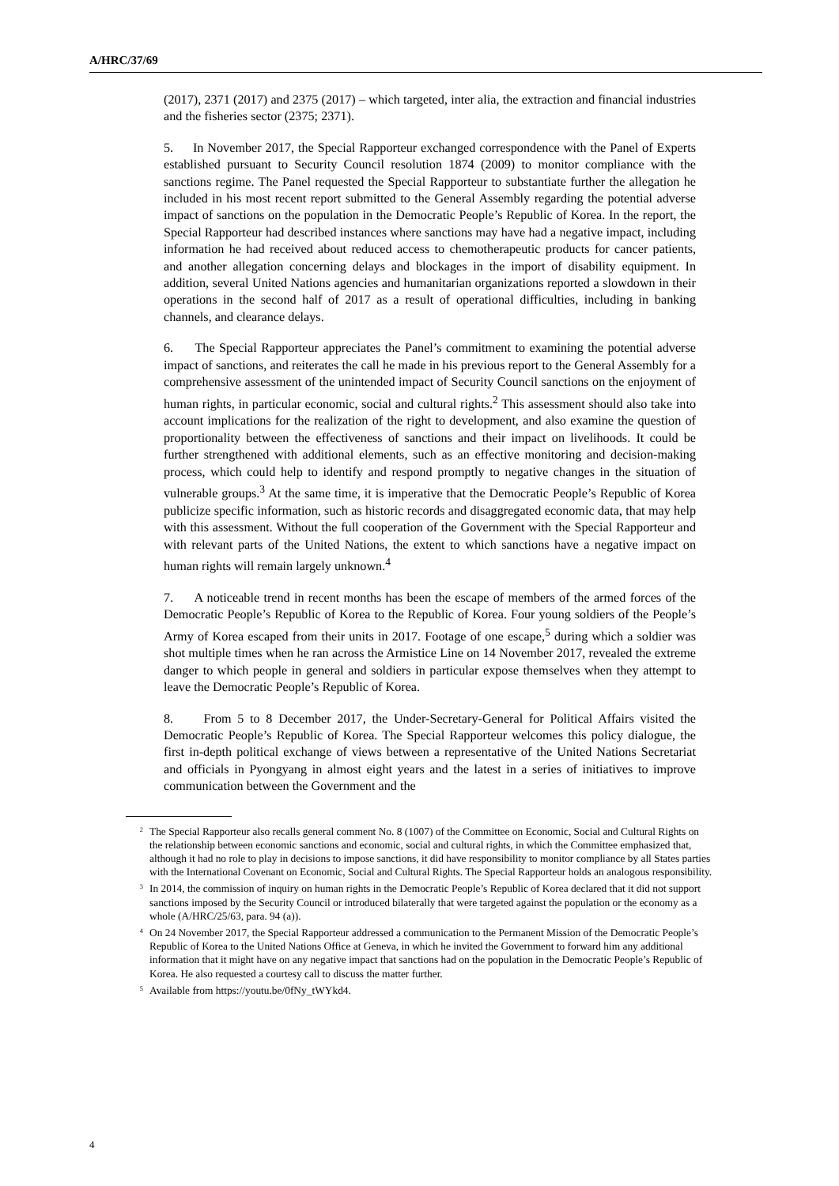A/HRC/37/69
(2017), 2371 (2017) and 2375 (2017) – which targeted, inter alia, the extraction and financial industries and the fisheries sector (2375; 2371).
5. In November 2017, the Special Rapporteur exchanged correspondence with the Panel of Experts established pursuant to Security Council resolution 1874 (2009) to monitor compliance with the sanctions regime. The Panel requested the Special Rapporteur to substantiate further the allegation he included in his most recent report submitted to the General Assembly regarding the potential adverse impact of sanctions on the population in the Democratic People’s Republic of Korea. In the report, the Special Rapporteur had described instances where sanctions may have had a negative impact, including information he had received about reduced access to chemotherapeutic products for cancer patients, and another allegation concerning delays and blockages in the import of disability equipment. In addition, several United Nations agencies and humanitarian organizations reported a slowdown in their operations in the second half of 2017 as a result of operational difficulties, including in banking channels, and clearance delays.
6. The Special Rapporteur appreciates the Panel’s commitment to examining the potential adverse impact of sanctions, and reiterates the call he made in his previous report to the General Assembly for a comprehensive assessment of the unintended impact of Security Council sanctions on the enjoyment of human rights, in particular economic, social and cultural rights.<sup>2</sup> This assessment should also take into account implications for the realization of the right to development, and also examine the question of proportionality between the effectiveness of sanctions and their impact on livelihoods. It could be further strengthened with additional elements, such as an effective monitoring and decision-making process, which could help to identify and respond promptly to negative changes in the situation of vulnerable groups.<sup>3</sup> At the same time, it is imperative that the Democratic People’s Republic of Korea publicize specific information, such as historic records and disaggregated economic data, that may help with this assessment. Without the full cooperation of the Government with the Special Rapporteur and with relevant parts of the United Nations, the extent to which sanctions have a negative impact on human rights will remain largely unknown.<sup>4</sup>
7. A noticeable trend in recent months has been the escape of members of the armed forces of the Democratic People’s Republic of Korea to the Republic of Korea. Four young soldiers of the People’s Army of Korea escaped from their units in 2017. Footage of one escape,<sup>5</sup> during which a soldier was shot multiple times when he ran across the Armistice Line on 14 November 2017, revealed the extreme danger to which people in general and soldiers in particular expose themselves when they attempt to leave the Democratic People’s Republic of Korea.
8. From 5 to 8 December 2017, the Under-Secretary-General for Political Affairs visited the Democratic People’s Republic of Korea. The Special Rapporteur welcomes this policy dialogue, the first in-depth political exchange of views between a representative of the United Nations Secretariat and officials in Pyongyang in almost eight years and the latest in a series of initiatives to improve communication between the Government and the
<sup>2</sup> The Special Rapporteur also recalls general comment No. 8 (1007) of the Committee on Economic, Social and Cultural Rights on the relationship between economic sanctions and economic, social and cultural rights, in which the Committee emphasized that, although it had no role to play in decisions to impose sanctions, it did have responsibility to monitor compliance by all States parties with the International Covenant on Economic, Social and Cultural Rights. The Special Rapporteur holds an analogous responsibility.
<sup>3</sup> In 2014, the commission of inquiry on human rights in the Democratic People’s Republic of Korea declared that it did not support sanctions imposed by the Security Council or introduced bilaterally that were targeted against the population or the economy as a whole (A/HRC/25/63, para. 94 (a)).
<sup>4</sup> On 24 November 2017, the Special Rapporteur addressed a communication to the Permanent Mission of the Democratic People’s Republic of Korea to the United Nations Office at Geneva, in which he invited the Government to forward him any additional information that it might have on any negative impact that sanctions had on the population in the Democratic People’s Republic of Korea. He also requested a courtesy call to discuss the matter further.
<sup>5</sup> Available from https://youtu.be/0fNy_tWYkd4.
4